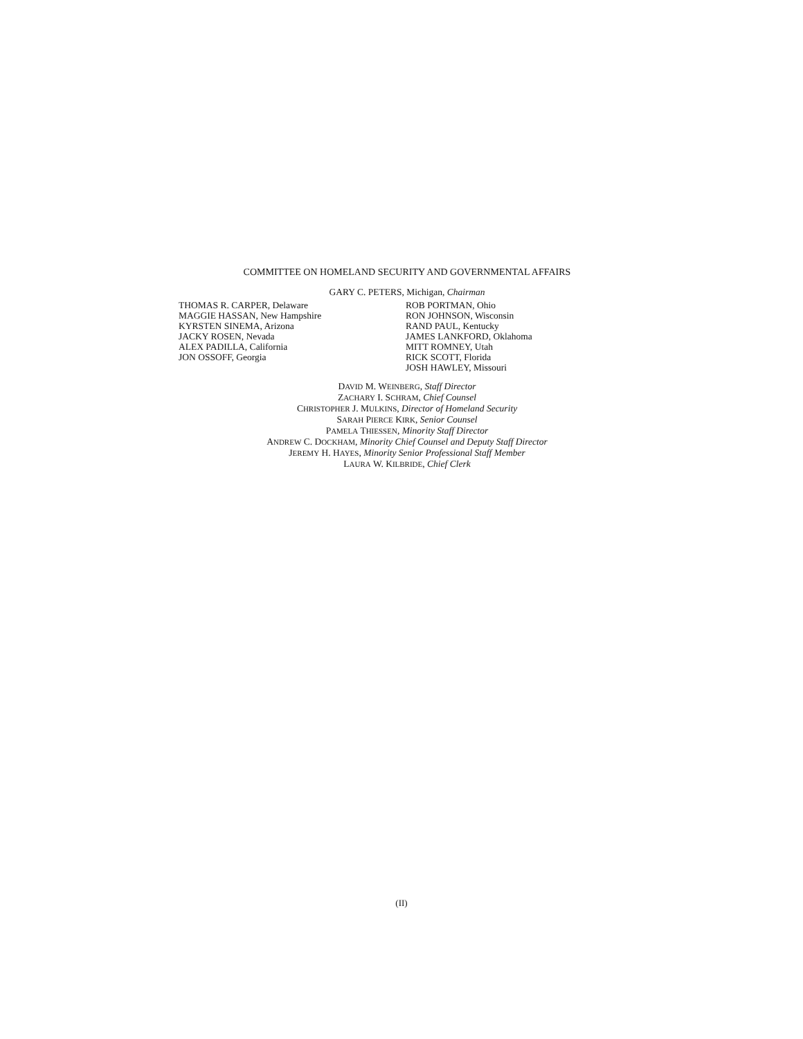COMMITTEE ON HOMELAND SECURITY AND GOVERNMENTAL AFFAIRS
GARY C. PETERS, Michigan, Chairman
THOMAS R. CARPER, Delaware
MAGGIE HASSAN, New Hampshire
KYRSTEN SINEMA, Arizona
JACKY ROSEN, Nevada
ALEX PADILLA, California
JON OSSOFF, Georgia
ROB PORTMAN, Ohio
RON JOHNSON, Wisconsin
RAND PAUL, Kentucky
JAMES LANKFORD, Oklahoma
MITT ROMNEY, Utah
RICK SCOTT, Florida
JOSH HAWLEY, Missouri
DAVID M. WEINBERG, Staff Director
ZACHARY I. SCHRAM, Chief Counsel
CHRISTOPHER J. MULKINS, Director of Homeland Security
SARAH PIERCE KIRK, Senior Counsel
PAMELA THIESSEN, Minority Staff Director
ANDREW C. DOCKHAM, Minority Chief Counsel and Deputy Staff Director
JEREMY H. HAYES, Minority Senior Professional Staff Member
LAURA W. KILBRIDE, Chief Clerk
(II)